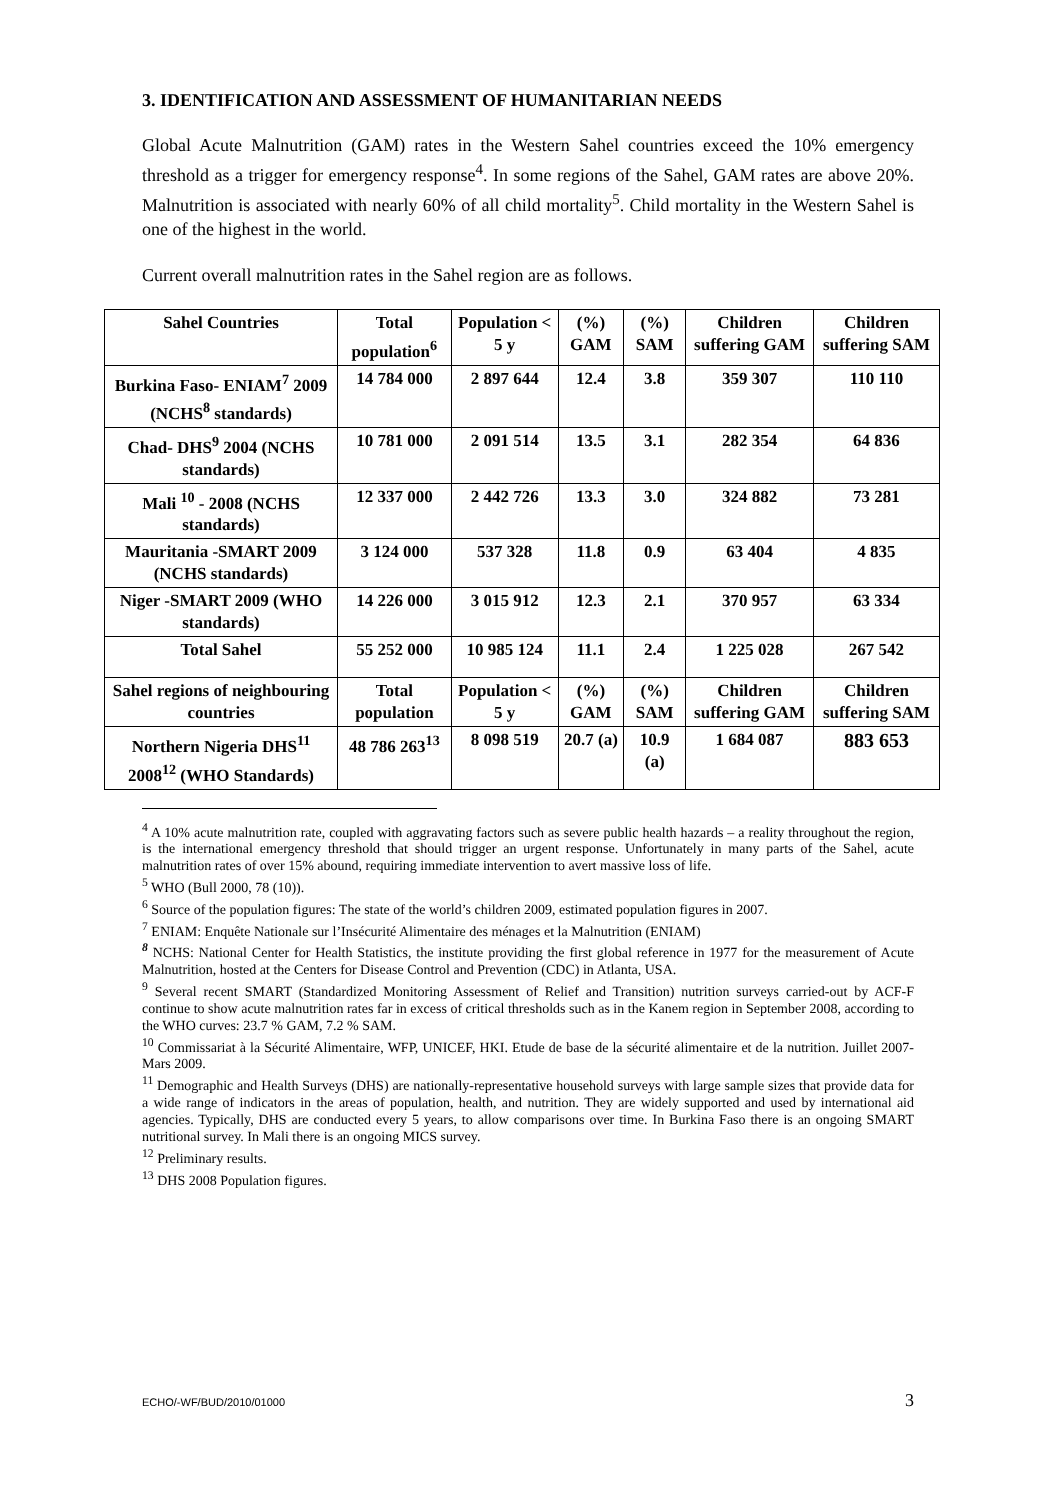3. IDENTIFICATION AND ASSESSMENT OF HUMANITARIAN NEEDS
Global Acute Malnutrition (GAM) rates in the Western Sahel countries exceed the 10% emergency threshold as a trigger for emergency response<sup>4</sup>. In some regions of the Sahel, GAM rates are above 20%. Malnutrition is associated with nearly 60% of all child mortality<sup>5</sup>. Child mortality in the Western Sahel is one of the highest in the world.
Current overall malnutrition rates in the Sahel region are as follows.
| Sahel Countries | Total population<sup>6</sup> | Population < 5 y | (%) GAM | (%) SAM | Children suffering GAM | Children suffering SAM |
| --- | --- | --- | --- | --- | --- | --- |
| Burkina Faso- ENIAM<sup>7</sup> 2009 (NCHS<sup>8</sup> standards) | 14 784 000 | 2 897 644 | 12.4 | 3.8 | 359 307 | 110 110 |
| Chad- DHS<sup>9</sup> 2004 (NCHS standards) | 10 781 000 | 2 091 514 | 13.5 | 3.1 | 282 354 | 64 836 |
| Mali <sup>10</sup> - 2008 (NCHS standards) | 12 337 000 | 2 442 726 | 13.3 | 3.0 | 324 882 | 73 281 |
| Mauritania -SMART 2009 (NCHS standards) | 3 124 000 | 537 328 | 11.8 | 0.9 | 63 404 | 4 835 |
| Niger -SMART 2009 (WHO standards) | 14 226 000 | 3 015 912 | 12.3 | 2.1 | 370 957 | 63 334 |
| Total Sahel | 55 252 000 | 10 985 124 | 11.1 | 2.4 | 1 225 028 | 267 542 |
| Sahel regions of neighbouring countries | Total population | Population < 5 y | (%) GAM | (%) SAM | Children suffering GAM | Children suffering SAM |
| Northern Nigeria DHS<sup>11</sup> 2008<sup>12</sup> (WHO Standards) | 48 786 263<sup>13</sup> | 8 098 519 | 20.7 (a) | 10.9 (a) | 1 684 087 | 883 653 |
<sup>4</sup> A 10% acute malnutrition rate, coupled with aggravating factors such as severe public health hazards – a reality throughout the region, is the international emergency threshold that should trigger an urgent response. Unfortunately in many parts of the Sahel, acute malnutrition rates of over 15% abound, requiring immediate intervention to avert massive loss of life.
<sup>5</sup> WHO (Bull 2000, 78 (10)).
<sup>6</sup> Source of the population figures: The state of the world’s children 2009, estimated population figures in 2007.
<sup>7</sup> ENIAM: Enquête Nationale sur l’Insécurité Alimentaire des ménages et la Malnutrition (ENIAM)
<sup>8</sup> NCHS: National Center for Health Statistics, the institute providing the first global reference in 1977 for the measurement of Acute Malnutrition, hosted at the Centers for Disease Control and Prevention (CDC) in Atlanta, USA.
<sup>9</sup> Several recent SMART (Standardized Monitoring Assessment of Relief and Transition) nutrition surveys carried-out by ACF-F continue to show acute malnutrition rates far in excess of critical thresholds such as in the Kanem region in September 2008, according to the WHO curves: 23.7 % GAM, 7.2 % SAM.
<sup>10</sup> Commissariat à la Sécurité Alimentaire, WFP, UNICEF, HKI. Etude de base de la sécurité alimentaire et de la nutrition. Juillet 2007- Mars 2009.
<sup>11</sup> Demographic and Health Surveys (DHS) are nationally-representative household surveys with large sample sizes that provide data for a wide range of indicators in the areas of population, health, and nutrition. They are widely supported and used by international aid agencies. Typically, DHS are conducted every 5 years, to allow comparisons over time. In Burkina Faso there is an ongoing SMART nutritional survey. In Mali there is an ongoing MICS survey.
<sup>12</sup> Preliminary results.
<sup>13</sup> DHS 2008 Population figures.
ECHO/-WF/BUD/2010/01000 3